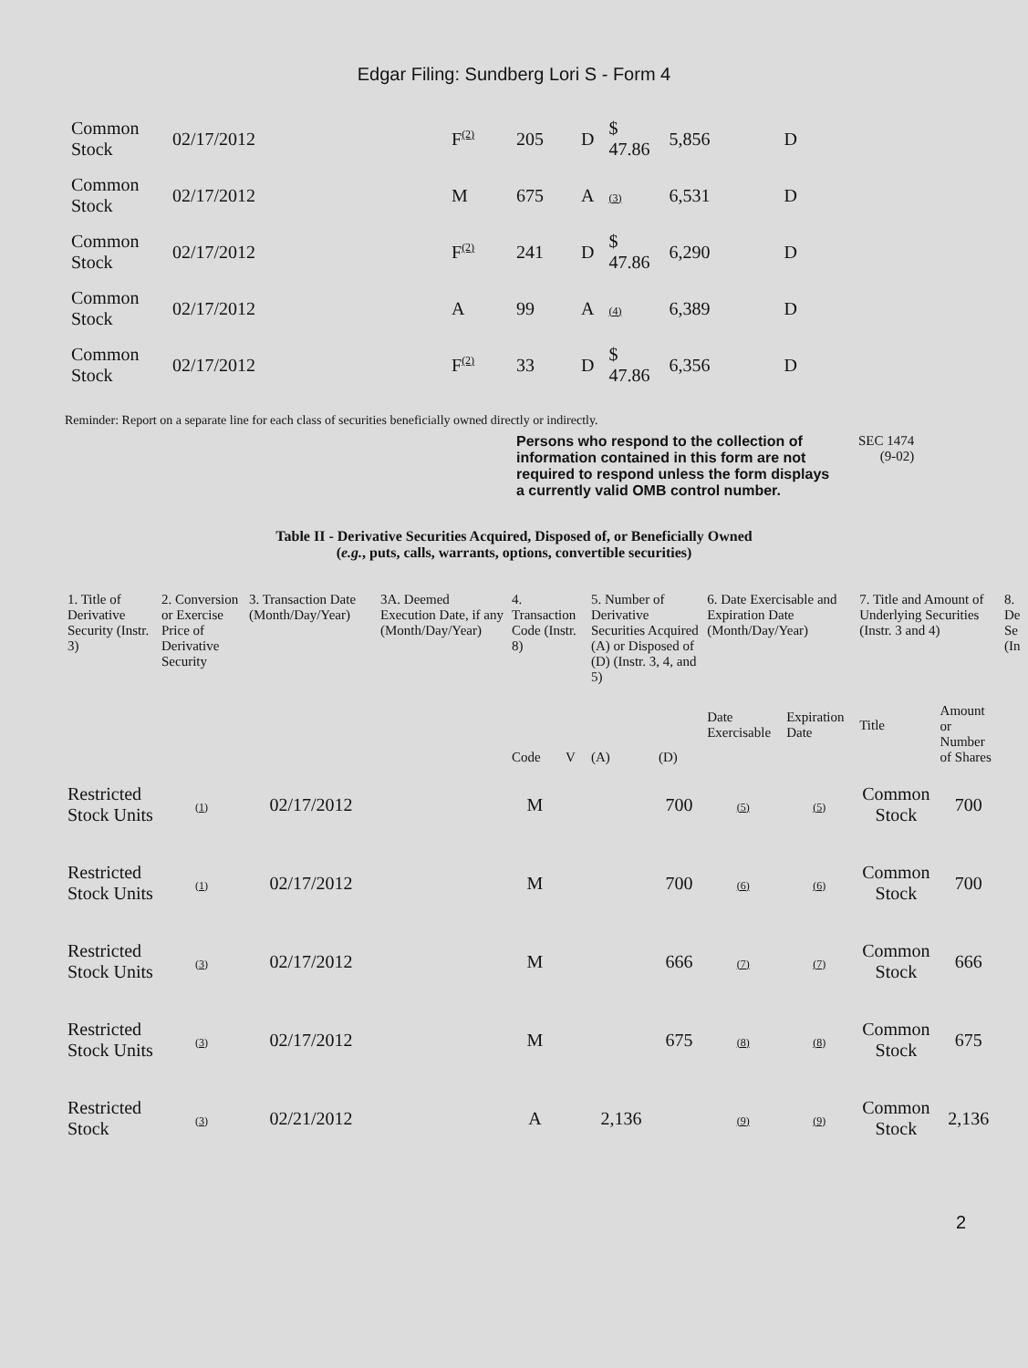Edgar Filing: Sundberg Lori S - Form 4
| Common Stock | 02/17/2012 | F<sup>(2)</sup> | 205 | D | $ 47.86 | 5,856 | D |
| Common Stock | 02/17/2012 | M | 675 | A | (3) | 6,531 | D |
| Common Stock | 02/17/2012 | F<sup>(2)</sup> | 241 | D | $ 47.86 | 6,290 | D |
| Common Stock | 02/17/2012 | A | 99 | A | (4) | 6,389 | D |
| Common Stock | 02/17/2012 | F<sup>(2)</sup> | 33 | D | $ 47.86 | 6,356 | D |
Reminder: Report on a separate line for each class of securities beneficially owned directly or indirectly.
Persons who respond to the collection of information contained in this form are not required to respond unless the form displays a currently valid OMB control number. SEC 1474
(9-02)
Table II - Derivative Securities Acquired, Disposed of, or Beneficially Owned
(e.g., puts, calls, warrants, options, convertible securities)
| 1. Title of Derivative Security (Instr. 3) | 2. Conversion or Exercise Price of Derivative Security | 3. Transaction Date (Month/Day/Year) | 3A. Deemed Execution Date, if any (Month/Day/Year) | 4. Transaction Code (Instr. 8) | | 5. Number of Derivative Securities Acquired (A) or Disposed of (D) (Instr. 3, 4, and 5) | | 6. Date Exercisable and Expiration Date (Month/Day/Year) | | 7. Title and Amount of Underlying Securities (Instr. 3 and 4) | | 8. De Se (In |
| --- | --- | --- | --- | --- | --- | --- | --- | --- | --- | --- | --- | --- |
| | | | | Code | V | (A) | (D) | Date Exercisable | Expiration Date | Title | Amount or Number of Shares | |
| Restricted Stock Units | (1) | 02/17/2012 | | M | | | 700 | (5) | (5) | Common Stock | 700 | |
| Restricted Stock Units | (1) | 02/17/2012 | | M | | | 700 | (6) | (6) | Common Stock | 700 | |
| Restricted Stock Units | (3) | 02/17/2012 | | M | | | 666 | (7) | (7) | Common Stock | 666 | |
| Restricted Stock Units | (3) | 02/17/2012 | | M | | | 675 | (8) | (8) | Common Stock | 675 | |
| Restricted Stock | (3) | 02/21/2012 | | A | | 2,136 | | (9) | (9) | Common Stock | 2,136 | |
2